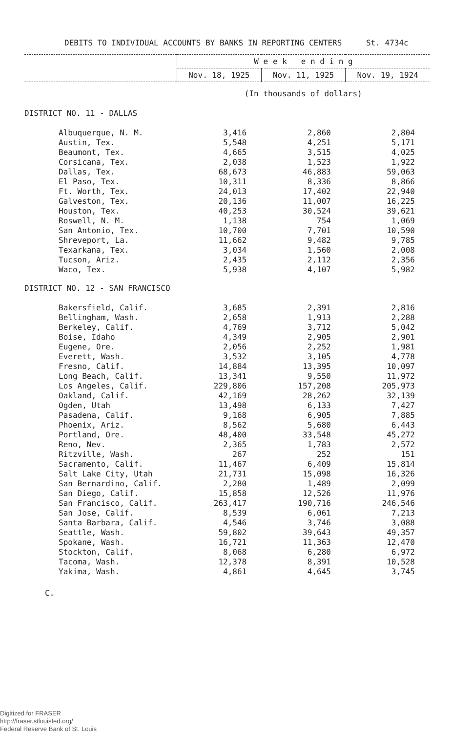DEBITS TO INDIVIDUAL ACCOUNTS BY BANKS IN REPORTING CENTERS St. 4734c
| | W e e k e n d i n g | | |
| --- | --- | --- | --- |
| | Nov. 18, 1925 | Nov. 11, 1925 | Nov. 19, 1924 |
| | (In thousands of dollars) | | |
| DISTRICT NO. 11 - DALLAS | | | |
| Albuquerque, N. M. | 3,416 | 2,860 | 2,804 |
| Austin, Tex. | 5,548 | 4,251 | 5,171 |
| Beaumont, Tex. | 4,665 | 3,515 | 4,025 |
| Corsicana, Tex. | 2,038 | 1,523 | 1,922 |
| Dallas, Tex. | 68,673 | 46,883 | 59,063 |
| El Paso, Tex. | 10,311 | 8,336 | 8,866 |
| Ft. Worth, Tex. | 24,013 | 17,402 | 22,940 |
| Galveston, Tex. | 20,136 | 11,007 | 16,225 |
| Houston, Tex. | 40,253 | 30,524 | 39,621 |
| Roswell, N. M. | 1,138 | 754 | 1,069 |
| San Antonio, Tex. | 10,700 | 7,701 | 10,590 |
| Shreveport, La. | 11,662 | 9,482 | 9,785 |
| Texarkana, Tex. | 3,034 | 1,560 | 2,008 |
| Tucson, Ariz. | 2,435 | 2,112 | 2,356 |
| Waco, Tex. | 5,938 | 4,107 | 5,982 |
| DISTRICT NO. 12 - SAN FRANCISCO | | | |
| Bakersfield, Calif. | 3,685 | 2,391 | 2,816 |
| Bellingham, Wash. | 2,658 | 1,913 | 2,288 |
| Berkeley, Calif. | 4,769 | 3,712 | 5,042 |
| Boise, Idaho | 4,349 | 2,905 | 2,901 |
| Eugene, Ore. | 2,056 | 2,252 | 1,981 |
| Everett, Wash. | 3,532 | 3,105 | 4,778 |
| Fresno, Calif. | 14,884 | 13,395 | 10,097 |
| Long Beach, Calif. | 13,341 | 9,550 | 11,972 |
| Los Angeles, Calif. | 229,806 | 157,208 | 205,973 |
| Oakland, Calif. | 42,169 | 28,262 | 32,139 |
| Ogden, Utah | 13,498 | 6,133 | 7,427 |
| Pasadena, Calif. | 9,168 | 6,905 | 7,885 |
| Phoenix, Ariz. | 8,562 | 5,680 | 6,443 |
| Portland, Ore. | 48,400 | 33,548 | 45,272 |
| Reno, Nev. | 2,365 | 1,783 | 2,572 |
| Ritzville, Wash. | 267 | 252 | 151 |
| Sacramento, Calif. | 11,467 | 6,409 | 15,814 |
| Salt Lake City, Utah | 21,731 | 15,098 | 16,326 |
| San Bernardino, Calif. | 2,280 | 1,489 | 2,099 |
| San Diego, Calif. | 15,858 | 12,526 | 11,976 |
| San Francisco, Calif. | 263,417 | 190,716 | 246,546 |
| San Jose, Calif. | 8,539 | 6,061 | 7,213 |
| Santa Barbara, Calif. | 4,546 | 3,746 | 3,088 |
| Seattle, Wash. | 59,802 | 39,643 | 49,357 |
| Spokane, Wash. | 16,721 | 11,363 | 12,470 |
| Stockton, Calif. | 8,068 | 6,280 | 6,972 |
| Tacoma, Wash. | 12,378 | 8,391 | 10,528 |
| Yakima, Wash. | 4,861 | 4,645 | 3,745 |
C.
Digitized for FRASER
http://fraser.stlouisfed.org/
Federal Reserve Bank of St. Louis